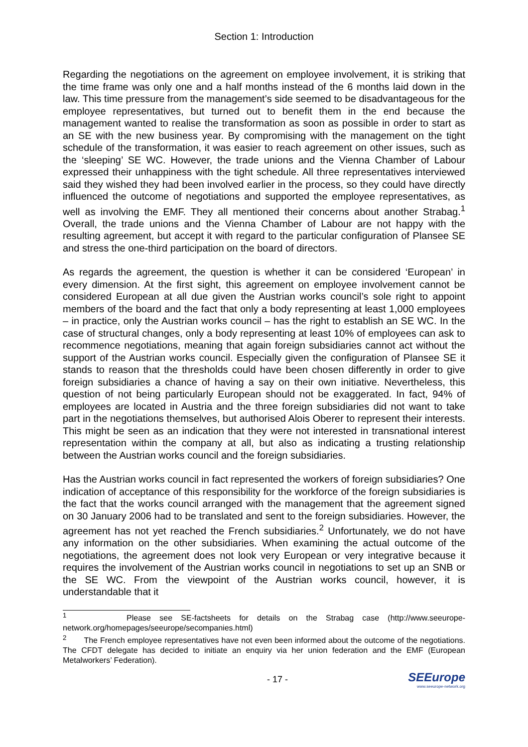Section 1: Introduction
Regarding the negotiations on the agreement on employee involvement, it is striking that the time frame was only one and a half months instead of the 6 months laid down in the law. This time pressure from the management’s side seemed to be disadvantageous for the employee representatives, but turned out to benefit them in the end because the management wanted to realise the transformation as soon as possible in order to start as an SE with the new business year. By compromising with the management on the tight schedule of the transformation, it was easier to reach agreement on other issues, such as the ‘sleeping’ SE WC. However, the trade unions and the Vienna Chamber of Labour expressed their unhappiness with the tight schedule. All three representatives interviewed said they wished they had been involved earlier in the process, so they could have directly influenced the outcome of negotiations and supported the employee representatives, as well as involving the EMF. They all mentioned their concerns about another Strabag.<sup>1</sup> Overall, the trade unions and the Vienna Chamber of Labour are not happy with the resulting agreement, but accept it with regard to the particular configuration of Plansee SE and stress the one-third participation on the board of directors.
As regards the agreement, the question is whether it can be considered ‘European’ in every dimension. At the first sight, this agreement on employee involvement cannot be considered European at all due given the Austrian works council’s sole right to appoint members of the board and the fact that only a body representing at least 1,000 employees – in practice, only the Austrian works council – has the right to establish an SE WC. In the case of structural changes, only a body representing at least 10% of employees can ask to recommence negotiations, meaning that again foreign subsidiaries cannot act without the support of the Austrian works council. Especially given the configuration of Plansee SE it stands to reason that the thresholds could have been chosen differently in order to give foreign subsidiaries a chance of having a say on their own initiative. Nevertheless, this question of not being particularly European should not be exaggerated. In fact, 94% of employees are located in Austria and the three foreign subsidiaries did not want to take part in the negotiations themselves, but authorised Alois Oberer to represent their interests. This might be seen as an indication that they were not interested in transnational interest representation within the company at all, but also as indicating a trusting relationship between the Austrian works council and the foreign subsidiaries.
Has the Austrian works council in fact represented the workers of foreign subsidiaries? One indication of acceptance of this responsibility for the workforce of the foreign subsidiaries is the fact that the works council arranged with the management that the agreement signed on 30 January 2006 had to be translated and sent to the foreign subsidiaries. However, the agreement has not yet reached the French subsidiaries.<sup>2</sup> Unfortunately, we do not have any information on the other subsidiaries. When examining the actual outcome of the negotiations, the agreement does not look very European or very integrative because it requires the involvement of the Austrian works council in negotiations to set up an SNB or the SE WC. From the viewpoint of the Austrian works council, however, it is understandable that it
<sup>1</sup> Please see SE-factsheets for details on the Strabag case (http://www.seeurope-network.org/homepages/seeurope/secompanies.html)
<sup>2</sup> The French employee representatives have not even been informed about the outcome of the negotiations. The CFDT delegate has decided to initiate an enquiry via her union federation and the EMF (European Metalworkers’ Federation).
- 17 -
SEEurope
www.seeurope-network.org